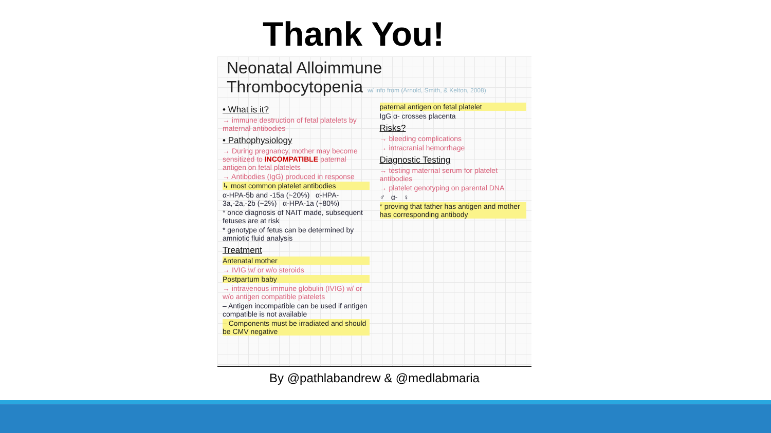Thank You!
Neonatal Alloimmune Thrombocytopenia w/ info from (Arnold, Smith, & Kelton, 2008)
• What is it?
→ immune destruction of fetal platelets by maternal antibodies
• Pathophysiology
→ During pregnancy, mother may become sensitized to INCOMPATIBLE paternal antigen on fetal platelets
→ Antibodies (IgG) produced in response
↳ most common platelet antibodies
α-HPA-5b and -15a (~20%) α-HPA-3a,-2a,-2b (~2%) α-HPA-1a (~80%)
* once diagnosis of NAIT made, subsequent fetuses are at risk
* genotype of fetus can be determined by amniotic fluid analysis
Treatment
Antenatal mother
→ IVIG w/ or w/o steroids
Postpartum baby
→ intravenous immune globulin (IVIG) w/ or w/o antigen compatible platelets
– Antigen incompatible can be used if antigen compatible is not available
– Components must be irradiated and should be CMV negative
paternal antigen on fetal platelet
IgG α- crosses placenta
Risks?
→ bleeding complications
→ intracranial hemorrhage
Diagnostic Testing
→ testing maternal serum for platelet antibodies
→ platelet genotyping on parental DNA
♂ α- ♀
* proving that father has antigen and mother has corresponding antibody
By @pathlabandrew & @medlabmaria